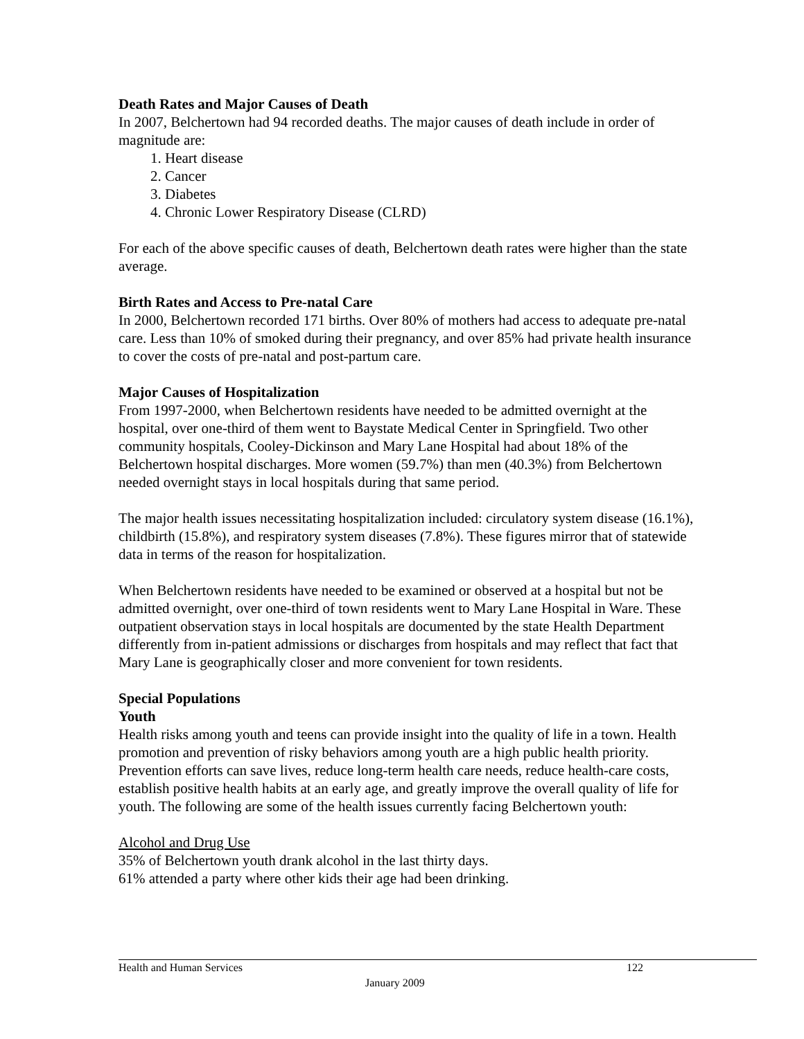Death Rates and Major Causes of Death
In 2007, Belchertown had 94 recorded deaths. The major causes of death include in order of magnitude are:
1. Heart disease
2. Cancer
3. Diabetes
4. Chronic Lower Respiratory Disease (CLRD)
For each of the above specific causes of death, Belchertown death rates were higher than the state average.
Birth Rates and Access to Pre-natal Care
In 2000, Belchertown recorded 171 births. Over 80% of mothers had access to adequate pre-natal care. Less than 10% of smoked during their pregnancy, and over 85% had private health insurance to cover the costs of pre-natal and post-partum care.
Major Causes of Hospitalization
From 1997-2000, when Belchertown residents have needed to be admitted overnight at the hospital, over one-third of them went to Baystate Medical Center in Springfield. Two other community hospitals, Cooley-Dickinson and Mary Lane Hospital had about 18% of the Belchertown hospital discharges. More women (59.7%) than men (40.3%) from Belchertown needed overnight stays in local hospitals during that same period.
The major health issues necessitating hospitalization included: circulatory system disease (16.1%), childbirth (15.8%), and respiratory system diseases (7.8%). These figures mirror that of statewide data in terms of the reason for hospitalization.
When Belchertown residents have needed to be examined or observed at a hospital but not be admitted overnight, over one-third of town residents went to Mary Lane Hospital in Ware. These outpatient observation stays in local hospitals are documented by the state Health Department differently from in-patient admissions or discharges from hospitals and may reflect that fact that Mary Lane is geographically closer and more convenient for town residents.
Special Populations
Youth
Health risks among youth and teens can provide insight into the quality of life in a town. Health promotion and prevention of risky behaviors among youth are a high public health priority. Prevention efforts can save lives, reduce long-term health care needs, reduce health-care costs, establish positive health habits at an early age, and greatly improve the overall quality of life for youth. The following are some of the health issues currently facing Belchertown youth:
Alcohol and Drug Use
35% of Belchertown youth drank alcohol in the last thirty days.
61% attended a party where other kids their age had been drinking.
Health and Human Services 122
January 2009